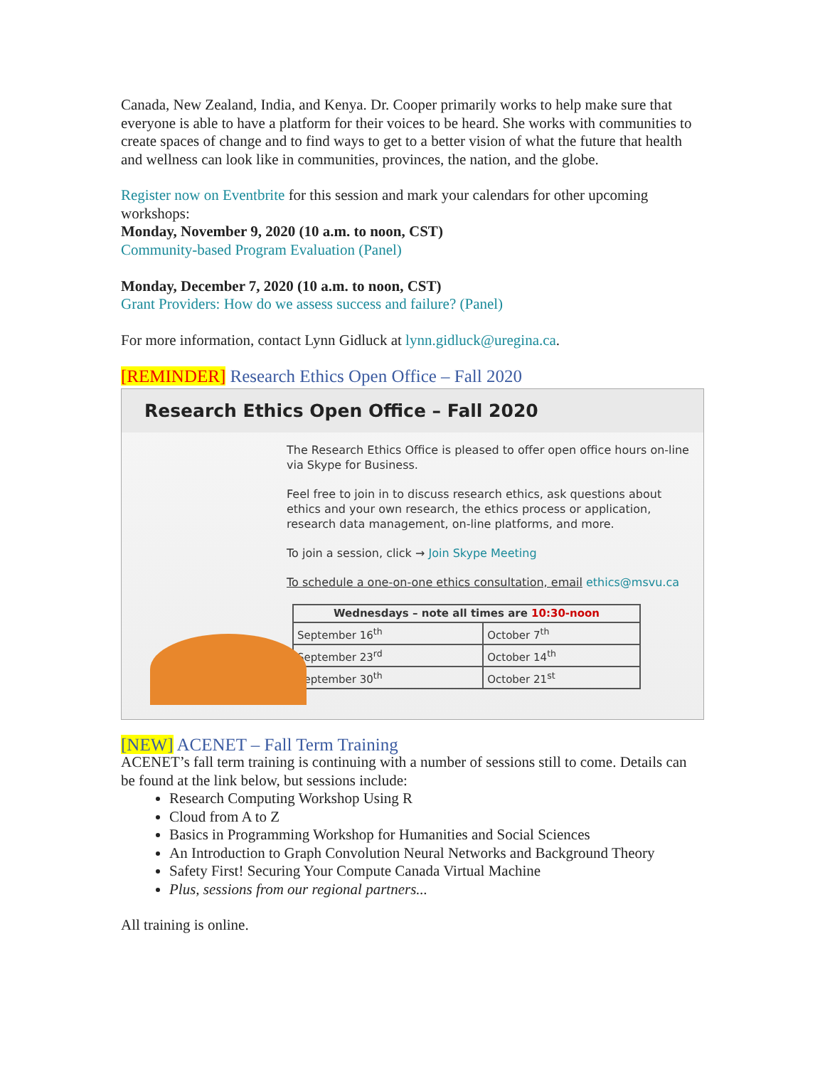Canada, New Zealand, India, and Kenya. Dr. Cooper primarily works to help make sure that everyone is able to have a platform for their voices to be heard. She works with communities to create spaces of change and to find ways to get to a better vision of what the future that health and wellness can look like in communities, provinces, the nation, and the globe.
Register now on Eventbrite for this session and mark your calendars for other upcoming workshops:
Monday, November 9, 2020 (10 a.m. to noon, CST)
Community-based Program Evaluation (Panel)
Monday, December 7, 2020 (10 a.m. to noon, CST)
Grant Providers: How do we assess success and failure? (Panel)
For more information, contact Lynn Gidluck at lynn.gidluck@uregina.ca.
[REMINDER] Research Ethics Open Office – Fall 2020
Research Ethics Open Office – Fall 2020
The Research Ethics Office is pleased to offer open office hours on-line via Skype for Business.
Feel free to join in to discuss research ethics, ask questions about ethics and your own research, the ethics process or application, research data management, on-line platforms, and more.
To join a session, click → Join Skype Meeting
To schedule a one-on-one ethics consultation, email ethics@msvu.ca
| Wednesdays – note all times are 10:30-noon | |
| --- | --- |
| September 16<sup>th</sup> | October 7<sup>th</sup> |
| September 23<sup>rd</sup> | October 14<sup>th</sup> |
| September 30<sup>th</sup> | October 21<sup>st</sup> |
[NEW] ACENET – Fall Term Training
ACENET’s fall term training is continuing with a number of sessions still to come. Details can be found at the link below, but sessions include:
Research Computing Workshop Using R
Cloud from A to Z
Basics in Programming Workshop for Humanities and Social Sciences
An Introduction to Graph Convolution Neural Networks and Background Theory
Safety First! Securing Your Compute Canada Virtual Machine
Plus, sessions from our regional partners...
All training is online.